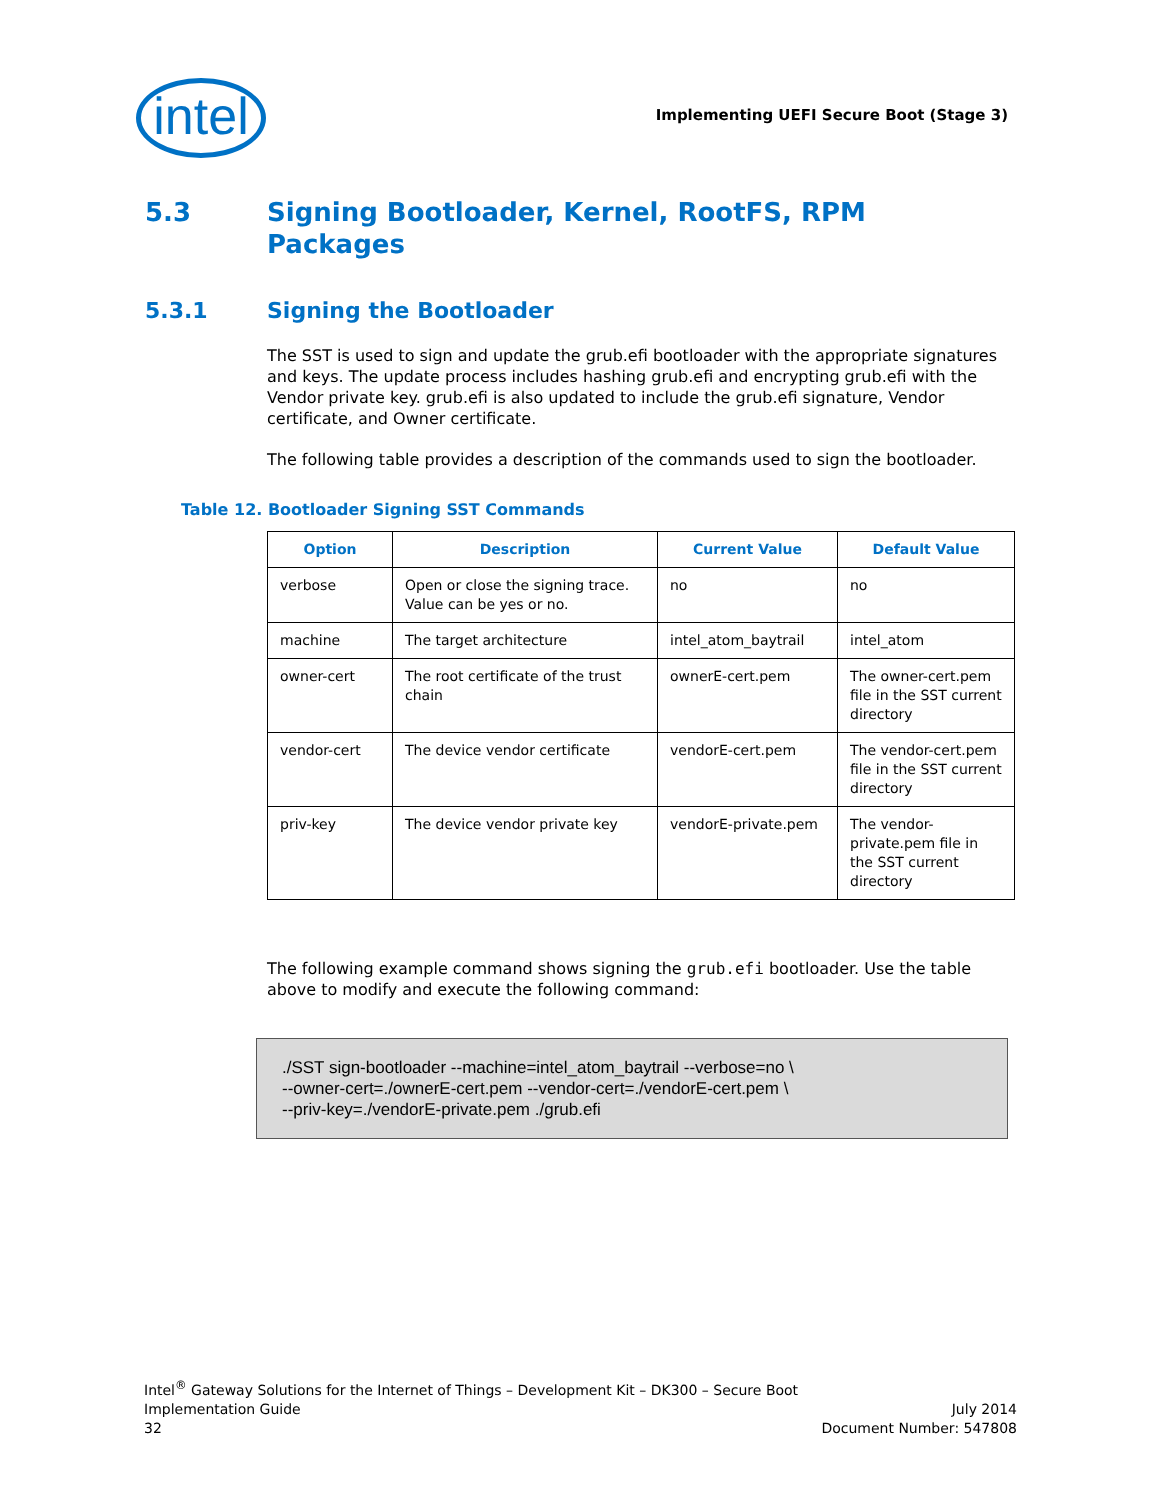intel
Implementing UEFI Secure Boot (Stage 3)
5.3 Signing Bootloader, Kernel, RootFS, RPM
Packages
5.3.1 Signing the Bootloader
The SST is used to sign and update the grub.efi bootloader with the appropriate signatures and keys. The update process includes hashing grub.efi and encrypting grub.efi with the Vendor private key. grub.efi is also updated to include the grub.efi signature, Vendor certificate, and Owner certificate.
The following table provides a description of the commands used to sign the bootloader.
Table 12. Bootloader Signing SST Commands
| Option | Description | Current Value | Default Value |
| --- | --- | --- | --- |
| verbose | Open or close the signing trace. Value can be yes or no. | no | no |
| machine | The target architecture | intel_atom_baytrail | intel_atom |
| owner-cert | The root certificate of the trust chain | ownerE-cert.pem | The owner-cert.pem file in the SST current directory |
| vendor-cert | The device vendor certificate | vendorE-cert.pem | The vendor-cert.pem file in the SST current directory |
| priv-key | The device vendor private key | vendorE-private.pem | The vendor-private.pem file in the SST current directory |
The following example command shows signing the grub.efi bootloader. Use the table above to modify and execute the following command:
./SST sign-bootloader --machine=intel_atom_baytrail --verbose=no \
--owner-cert=./ownerE-cert.pem --vendor-cert=./vendorE-cert.pem \
--priv-key=./vendorE-private.pem ./grub.efi
Intel<sup>®</sup> Gateway Solutions for the Internet of Things – Development Kit – DK300 – Secure Boot
Implementation Guide July 2014
32 Document Number: 547808